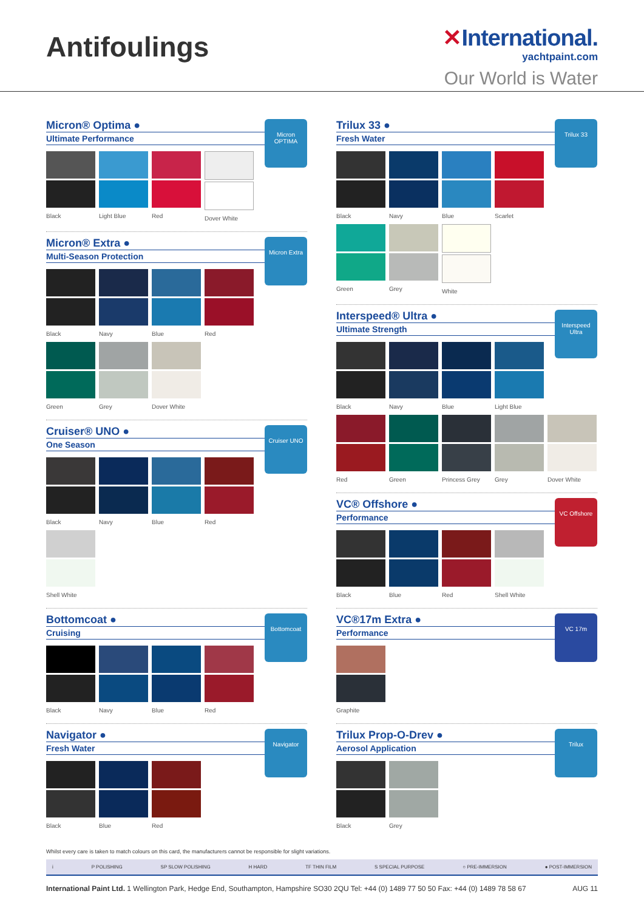Antifoulings
✕International.
yachtpaint.com
Our World is Water
Micron® Optima ●
Ultimate Performance
Micron OPTIMA
Black Light Blue
Red Dover White
Micron® Extra ●
Multi-Season Protection
Micron Extra
Black Navy Blue Red
Green Grey Dover White
Cruiser® UNO ●
One Season
Cruiser UNO
Black Navy Blue Red
Shell White
Bottomcoat ●
Cruising
Bottomcoat
Black Navy Blue Red
Navigator ●
Fresh Water
Navigator
Black Blue Red
Trilux 33 ●
Fresh Water
Trilux 33
Black Navy Blue Scarlet
Green Grey White
Interspeed® Ultra ●
Ultimate Strength
Interspeed Ultra
Black Navy Blue Light Blue
Red Green Princess Grey
Grey Dover White
VC® Offshore ●
Performance
VC Offshore
Black Blue Red Shell White
VC®17m Extra ●
Performance
VC 17m
Graphite
Trilux Prop-O-Drev ●
Aerosol Application
Trilux
Black Grey
Whilst every care is taken to match colours on this card, the manufacturers cannot be responsible for slight variations.
i P POLISHING SP SLOW POLISHING H HARD TF THIN FILM S SPECIAL PURPOSE ○ PRE-IMMERSION ● POST-IMMERSION
International Paint Ltd. 1 Wellington Park, Hedge End, Southampton, Hampshire SO30 2QU Tel: +44 (0) 1489 77 50 50 Fax: +44 (0) 1489 78 58 67 AUG 11